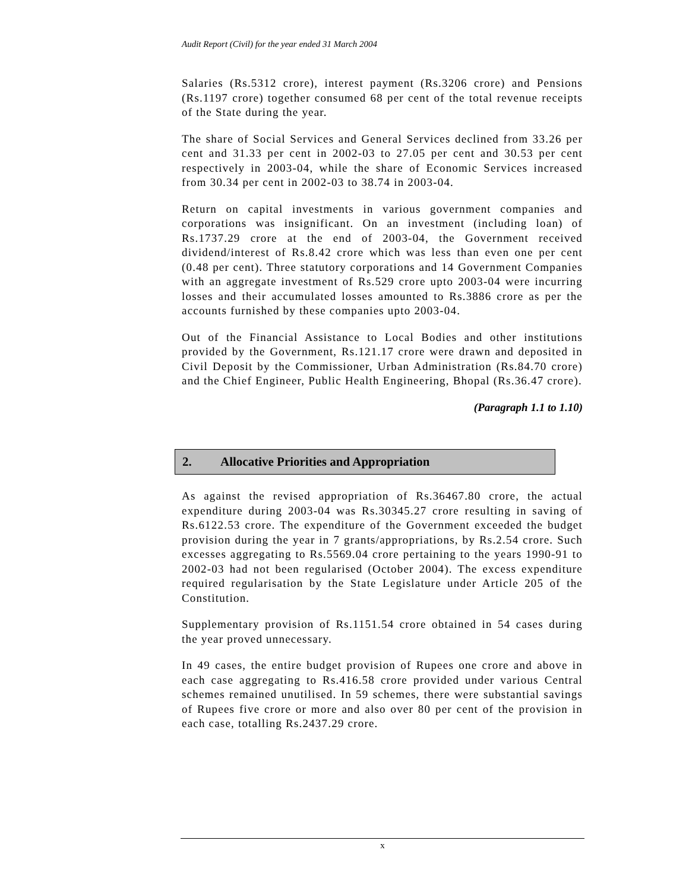Audit Report (Civil) for the year ended 31 March 2004
Salaries (Rs.5312 crore), interest payment (Rs.3206 crore) and Pensions (Rs.1197 crore) together consumed 68 per cent of the total revenue receipts of the State during the year.
The share of Social Services and General Services declined from 33.26 per cent and 31.33 per cent in 2002-03 to 27.05 per cent and 30.53 per cent respectively in 2003-04, while the share of Economic Services increased from 30.34 per cent in 2002-03 to 38.74 in 2003-04.
Return on capital investments in various government companies and corporations was insignificant. On an investment (including loan) of Rs.1737.29 crore at the end of 2003-04, the Government received dividend/interest of Rs.8.42 crore which was less than even one per cent (0.48 per cent). Three statutory corporations and 14 Government Companies with an aggregate investment of Rs.529 crore upto 2003-04 were incurring losses and their accumulated losses amounted to Rs.3886 crore as per the accounts furnished by these companies upto 2003-04.
Out of the Financial Assistance to Local Bodies and other institutions provided by the Government, Rs.121.17 crore were drawn and deposited in Civil Deposit by the Commissioner, Urban Administration (Rs.84.70 crore) and the Chief Engineer, Public Health Engineering, Bhopal (Rs.36.47 crore).
(Paragraph 1.1 to 1.10)
2. Allocative Priorities and Appropriation
As against the revised appropriation of Rs.36467.80 crore, the actual expenditure during 2003-04 was Rs.30345.27 crore resulting in saving of Rs.6122.53 crore. The expenditure of the Government exceeded the budget provision during the year in 7 grants/appropriations, by Rs.2.54 crore. Such excesses aggregating to Rs.5569.04 crore pertaining to the years 1990-91 to 2002-03 had not been regularised (October 2004). The excess expenditure required regularisation by the State Legislature under Article 205 of the Constitution.
Supplementary provision of Rs.1151.54 crore obtained in 54 cases during the year proved unnecessary.
In 49 cases, the entire budget provision of Rupees one crore and above in each case aggregating to Rs.416.58 crore provided under various Central schemes remained unutilised. In 59 schemes, there were substantial savings of Rupees five crore or more and also over 80 per cent of the provision in each case, totalling Rs.2437.29 crore.
x